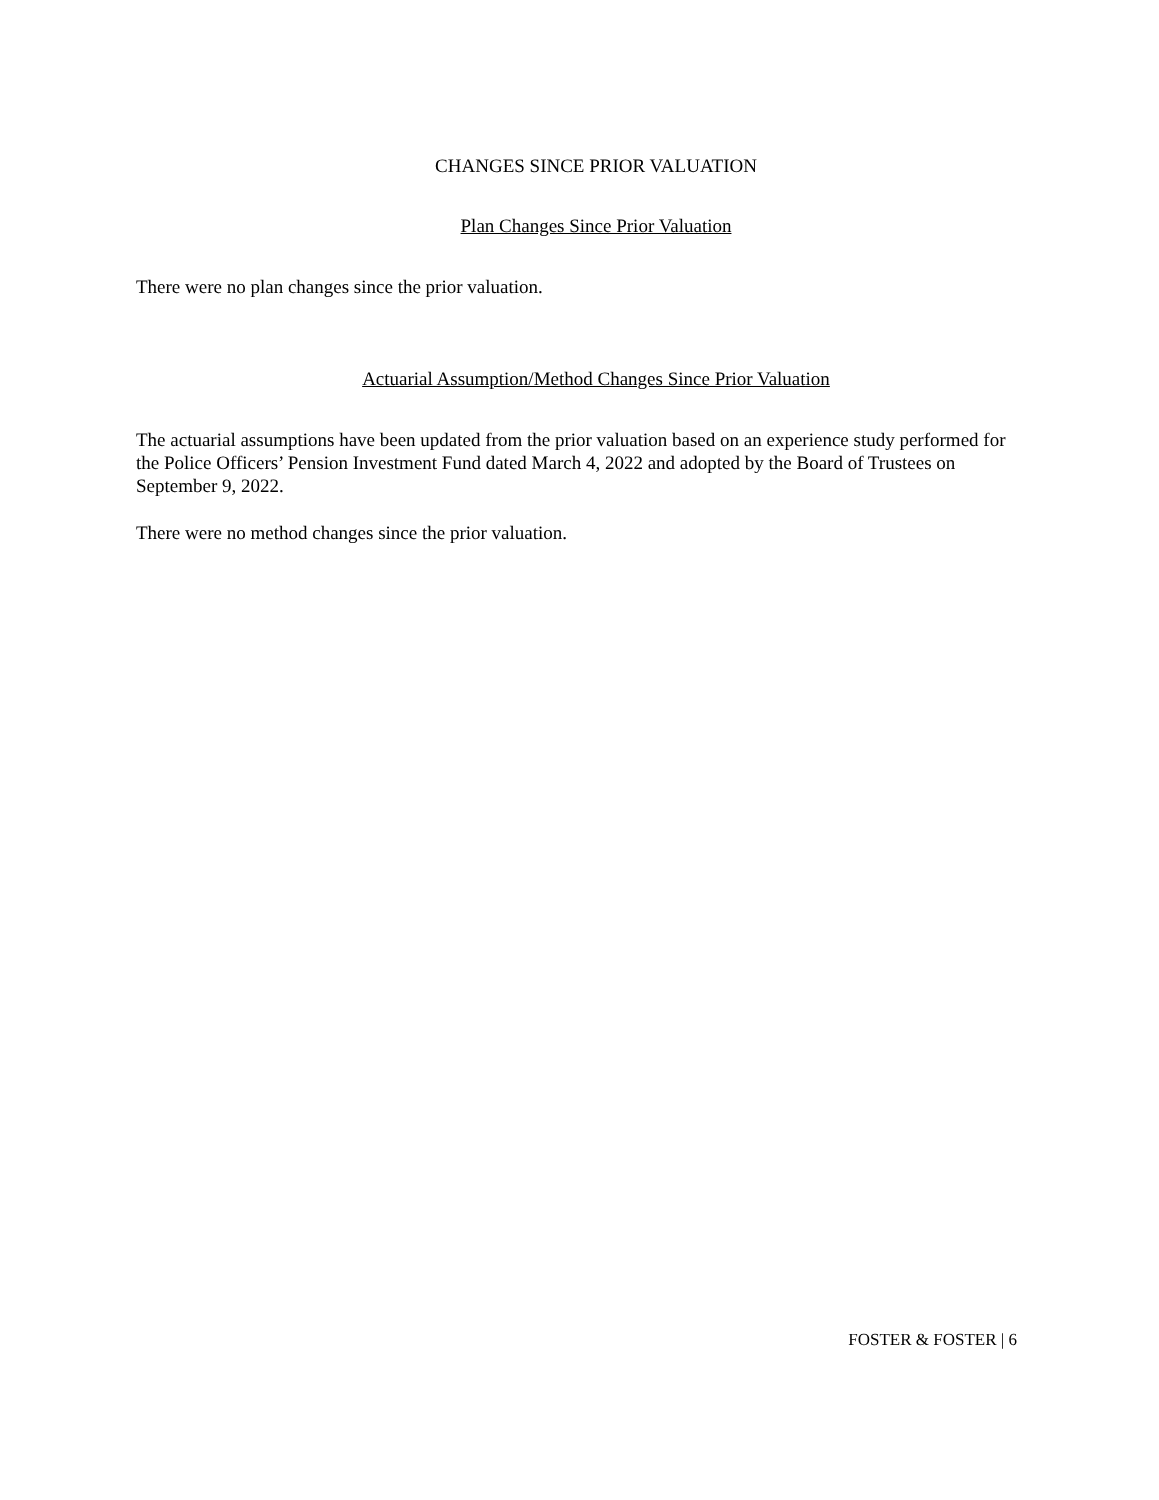CHANGES SINCE PRIOR VALUATION
Plan Changes Since Prior Valuation
There were no plan changes since the prior valuation.
Actuarial Assumption/Method Changes Since Prior Valuation
The actuarial assumptions have been updated from the prior valuation based on an experience study performed for the Police Officers’ Pension Investment Fund dated March 4, 2022 and adopted by the Board of Trustees on September 9, 2022.
There were no method changes since the prior valuation.
FOSTER & FOSTER | 6